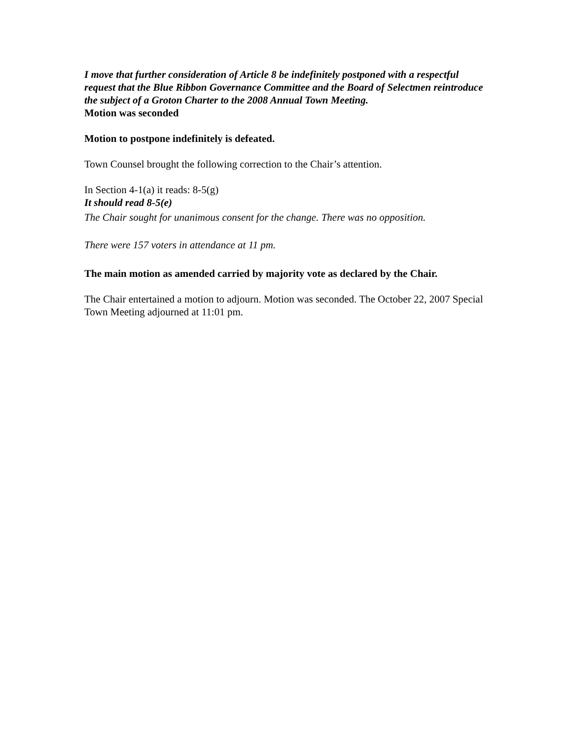I move that further consideration of Article 8 be indefinitely postponed with a respectful request that the Blue Ribbon Governance Committee and the Board of Selectmen reintroduce the subject of a Groton Charter to the 2008 Annual Town Meeting.
Motion was seconded
Motion to postpone indefinitely is defeated.
Town Counsel brought the following correction to the Chair’s attention.
In Section 4-1(a) it reads: 8-5(g)
It should read 8-5(e)
The Chair sought for unanimous consent for the change. There was no opposition.
There were 157 voters in attendance at 11 pm.
The main motion as amended carried by majority vote as declared by the Chair.
The Chair entertained a motion to adjourn. Motion was seconded. The October 22, 2007 Special Town Meeting adjourned at 11:01 pm.